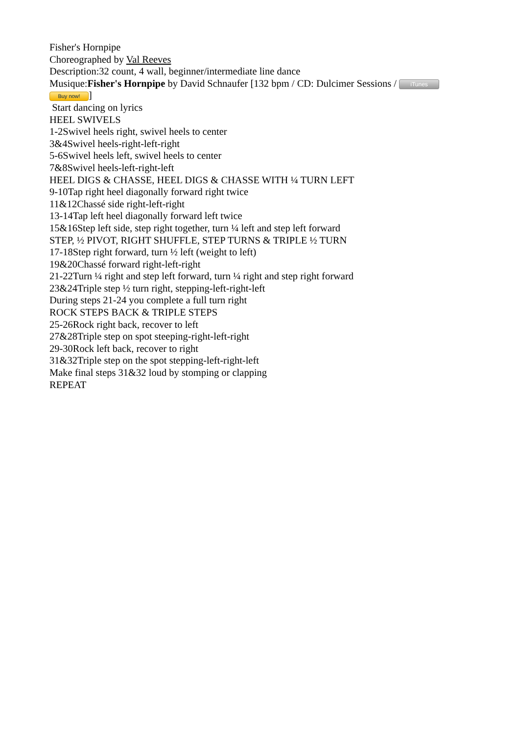Fisher's Hornpipe
Choreographed by Val Reeves
Description:32 count, 4 wall, beginner/intermediate line dance
Musique:Fisher's Hornpipe by David Schnaufer [132 bpm / CD: Dulcimer Sessions / iTunes
Buy now!]
Start dancing on lyrics
HEEL SWIVELS
1-2Swivel heels right, swivel heels to center
3&4Swivel heels-right-left-right
5-6Swivel heels left, swivel heels to center
7&8Swivel heels-left-right-left
HEEL DIGS & CHASSE, HEEL DIGS & CHASSE WITH ¼ TURN LEFT
9-10Tap right heel diagonally forward right twice
11&12Chassé side right-left-right
13-14Tap left heel diagonally forward left twice
15&16Step left side, step right together, turn ¼ left and step left forward
STEP, ½ PIVOT, RIGHT SHUFFLE, STEP TURNS & TRIPLE ½ TURN
17-18Step right forward, turn ½ left (weight to left)
19&20Chassé forward right-left-right
21-22Turn ¼ right and step left forward, turn ¼ right and step right forward
23&24Triple step ½ turn right, stepping-left-right-left
During steps 21-24 you complete a full turn right
ROCK STEPS BACK & TRIPLE STEPS
25-26Rock right back, recover to left
27&28Triple step on spot steeping-right-left-right
29-30Rock left back, recover to right
31&32Triple step on the spot stepping-left-right-left
Make final steps 31&32 loud by stomping or clapping
REPEAT